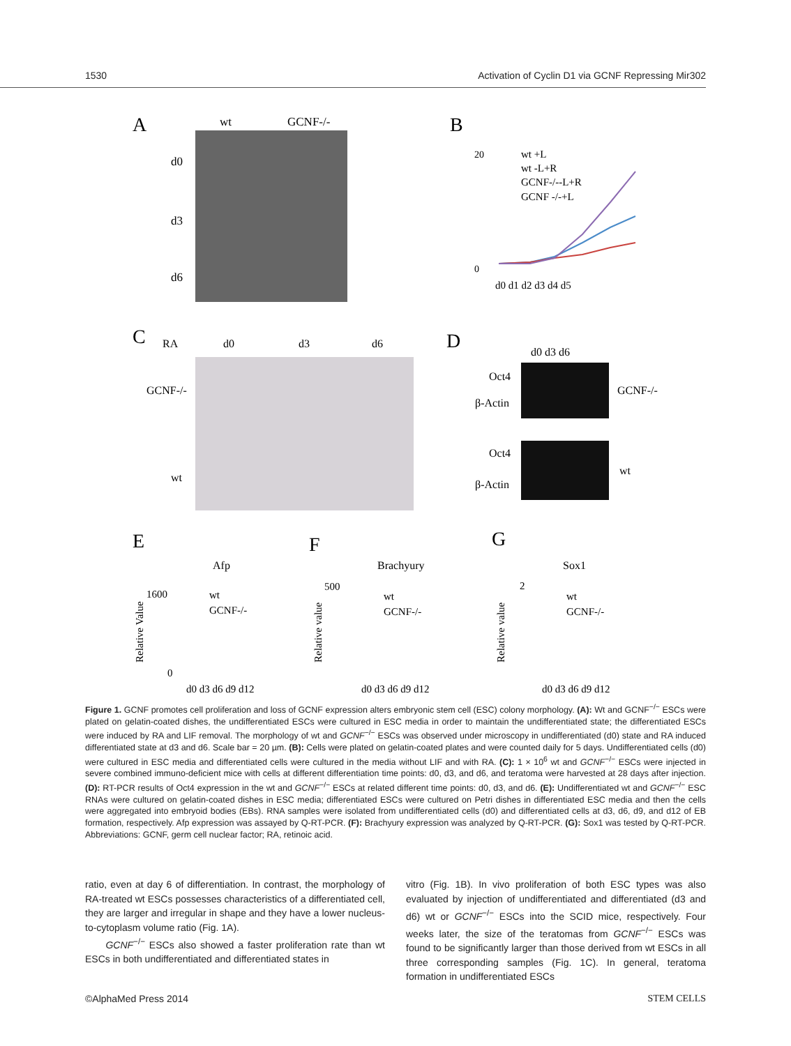1530 Activation of Cyclin D1 via GCNF Repressing Mir302
A
wt
GCNF-/-
d0
d3
d6
B
20
0
wt +L
wt -L+R
GCNF-/--L+R
GCNF -/-+L
d0 d1 d2 d3 d4 d5
C
RA
d0
d3
d6
GCNF-/-
wt
D
d0 d3 d6
Oct4
β-Actin
Oct4
β-Actin
GCNF-/-
wt
E
Afp
F
Brachyury
G
Sox1
1600
0
wt
GCNF-/-
d0 d3 d6 d9 d12
500
wt
GCNF-/-
d0 d3 d6 d9 d12
2
wt
GCNF-/-
d0 d3 d6 d9 d12
Relative Value
Relative value
Relative value
Figure 1. GCNF promotes cell proliferation and loss of GCNF expression alters embryonic stem cell (ESC) colony morphology. (A): Wt and GCNF<sup>−/−</sup> ESCs were plated on gelatin-coated dishes, the undifferentiated ESCs were cultured in ESC media in order to maintain the undifferentiated state; the differentiated ESCs were induced by RA and LIF removal. The morphology of wt and GCNF<sup>−/−</sup> ESCs was observed under microscopy in undifferentiated (d0) state and RA induced differentiated state at d3 and d6. Scale bar = 20 µm. (B): Cells were plated on gelatin-coated plates and were counted daily for 5 days. Undifferentiated cells (d0) were cultured in ESC media and differentiated cells were cultured in the media without LIF and with RA. (C): 1 × 10<sup>6</sup> wt and GCNF<sup>−/−</sup> ESCs were injected in severe combined immuno-deficient mice with cells at different differentiation time points: d0, d3, and d6, and teratoma were harvested at 28 days after injection. (D): RT-PCR results of Oct4 expression in the wt and GCNF<sup>−/−</sup> ESCs at related different time points: d0, d3, and d6. (E): Undifferentiated wt and GCNF<sup>−/−</sup> ESC RNAs were cultured on gelatin-coated dishes in ESC media; differentiated ESCs were cultured on Petri dishes in differentiated ESC media and then the cells were aggregated into embryoid bodies (EBs). RNA samples were isolated from undifferentiated cells (d0) and differentiated cells at d3, d6, d9, and d12 of EB formation, respectively. Afp expression was assayed by Q-RT-PCR. (F): Brachyury expression was analyzed by Q-RT-PCR. (G): Sox1 was tested by Q-RT-PCR. Abbreviations: GCNF, germ cell nuclear factor; RA, retinoic acid.
ratio, even at day 6 of differentiation. In contrast, the morphology of RA-treated wt ESCs possesses characteristics of a differentiated cell, they are larger and irregular in shape and they have a lower nucleus-to-cytoplasm volume ratio (Fig. 1A).
GCNF<sup>−/−</sup> ESCs also showed a faster proliferation rate than wt ESCs in both undifferentiated and differentiated states in
vitro (Fig. 1B). In vivo proliferation of both ESC types was also evaluated by injection of undifferentiated and differentiated (d3 and d6) wt or GCNF<sup>−/−</sup> ESCs into the SCID mice, respectively. Four weeks later, the size of the teratomas from GCNF<sup>−/−</sup> ESCs was found to be significantly larger than those derived from wt ESCs in all three corresponding samples (Fig. 1C). In general, teratoma formation in undifferentiated ESCs
©AlphaMed Press 2014 STEM CELLS